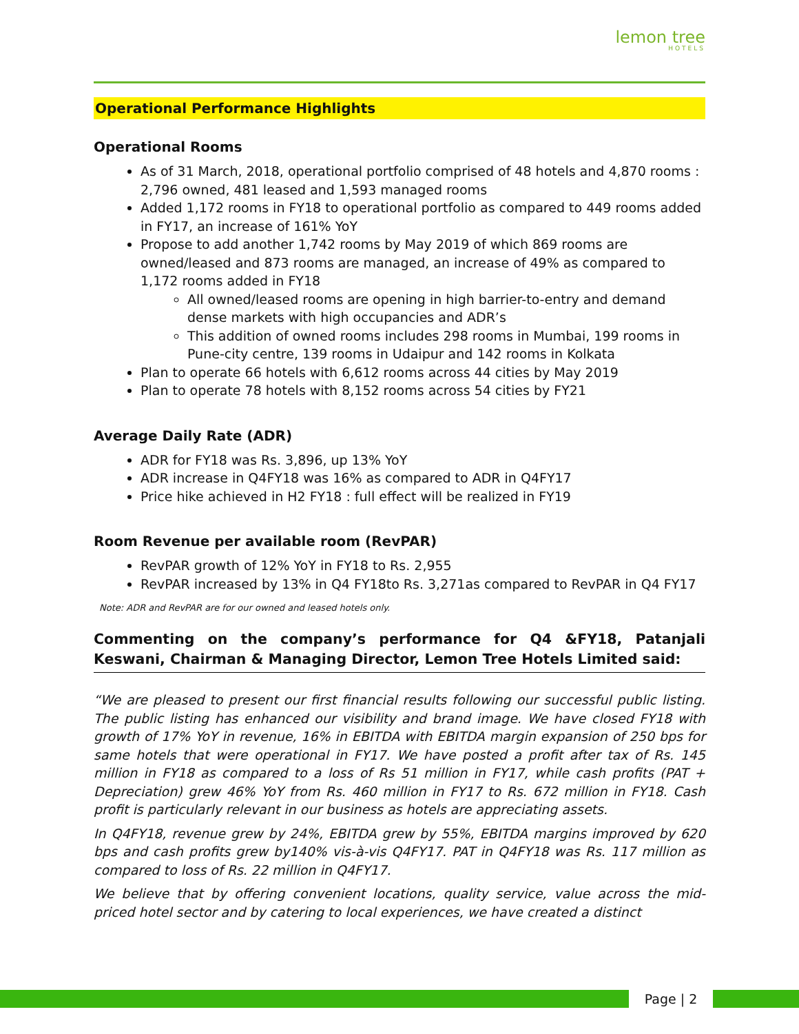lemon tree
HOTELS
Operational Performance Highlights
Operational Rooms
As of 31 March, 2018, operational portfolio comprised of 48 hotels and 4,870 rooms : 2,796 owned, 481 leased and 1,593 managed rooms
Added 1,172 rooms in FY18 to operational portfolio as compared to 449 rooms added in FY17, an increase of 161% YoY
Propose to add another 1,742 rooms by May 2019 of which 869 rooms are owned/leased and 873 rooms are managed, an increase of 49% as compared to 1,172 rooms added in FY18
All owned/leased rooms are opening in high barrier-to-entry and demand dense markets with high occupancies and ADR’s
This addition of owned rooms includes 298 rooms in Mumbai, 199 rooms in Pune-city centre, 139 rooms in Udaipur and 142 rooms in Kolkata
Plan to operate 66 hotels with 6,612 rooms across 44 cities by May 2019
Plan to operate 78 hotels with 8,152 rooms across 54 cities by FY21
Average Daily Rate (ADR)
ADR for FY18 was Rs. 3,896, up 13% YoY
ADR increase in Q4FY18 was 16% as compared to ADR in Q4FY17
Price hike achieved in H2 FY18 : full effect will be realized in FY19
Room Revenue per available room (RevPAR)
RevPAR growth of 12% YoY in FY18 to Rs. 2,955
RevPAR increased by 13% in Q4 FY18to Rs. 3,271as compared to RevPAR in Q4 FY17
Note: ADR and RevPAR are for our owned and leased hotels only.
Commenting on the company’s performance for Q4 &FY18, Patanjali Keswani, Chairman & Managing Director, Lemon Tree Hotels Limited said:
“We are pleased to present our first financial results following our successful public listing. The public listing has enhanced our visibility and brand image. We have closed FY18 with growth of 17% YoY in revenue, 16% in EBITDA with EBITDA margin expansion of 250 bps for same hotels that were operational in FY17. We have posted a profit after tax of Rs. 145 million in FY18 as compared to a loss of Rs 51 million in FY17, while cash profits (PAT + Depreciation) grew 46% YoY from Rs. 460 million in FY17 to Rs. 672 million in FY18. Cash profit is particularly relevant in our business as hotels are appreciating assets.
In Q4FY18, revenue grew by 24%, EBITDA grew by 55%, EBITDA margins improved by 620 bps and cash profits grew by140% vis-à-vis Q4FY17. PAT in Q4FY18 was Rs. 117 million as compared to loss of Rs. 22 million in Q4FY17.
We believe that by offering convenient locations, quality service, value across the mid-priced hotel sector and by catering to local experiences, we have created a distinct
Page | 2